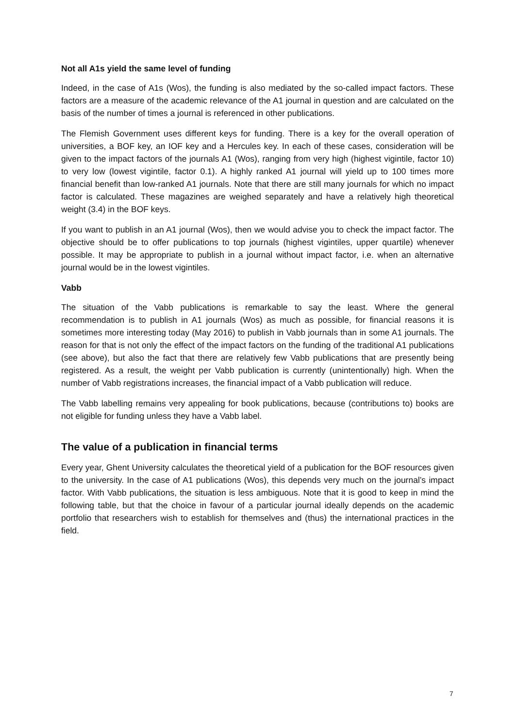Not all A1s yield the same level of funding
Indeed, in the case of A1s (Wos), the funding is also mediated by the so-called impact factors. These factors are a measure of the academic relevance of the A1 journal in question and are calculated on the basis of the number of times a journal is referenced in other publications.
The Flemish Government uses different keys for funding. There is a key for the overall operation of universities, a BOF key, an IOF key and a Hercules key. In each of these cases, consideration will be given to the impact factors of the journals A1 (Wos), ranging from very high (highest vigintile, factor 10) to very low (lowest vigintile, factor 0.1). A highly ranked A1 journal will yield up to 100 times more financial benefit than low-ranked A1 journals. Note that there are still many journals for which no impact factor is calculated. These magazines are weighed separately and have a relatively high theoretical weight (3.4) in the BOF keys.
If you want to publish in an A1 journal (Wos), then we would advise you to check the impact factor. The objective should be to offer publications to top journals (highest vigintiles, upper quartile) whenever possible. It may be appropriate to publish in a journal without impact factor, i.e. when an alternative journal would be in the lowest vigintiles.
Vabb
The situation of the Vabb publications is remarkable to say the least. Where the general recommendation is to publish in A1 journals (Wos) as much as possible, for financial reasons it is sometimes more interesting today (May 2016) to publish in Vabb journals than in some A1 journals. The reason for that is not only the effect of the impact factors on the funding of the traditional A1 publications (see above), but also the fact that there are relatively few Vabb publications that are presently being registered. As a result, the weight per Vabb publication is currently (unintentionally) high. When the number of Vabb registrations increases, the financial impact of a Vabb publication will reduce.
The Vabb labelling remains very appealing for book publications, because (contributions to) books are not eligible for funding unless they have a Vabb label.
The value of a publication in financial terms
Every year, Ghent University calculates the theoretical yield of a publication for the BOF resources given to the university. In the case of A1 publications (Wos), this depends very much on the journal’s impact factor. With Vabb publications, the situation is less ambiguous. Note that it is good to keep in mind the following table, but that the choice in favour of a particular journal ideally depends on the academic portfolio that researchers wish to establish for themselves and (thus) the international practices in the field.
7